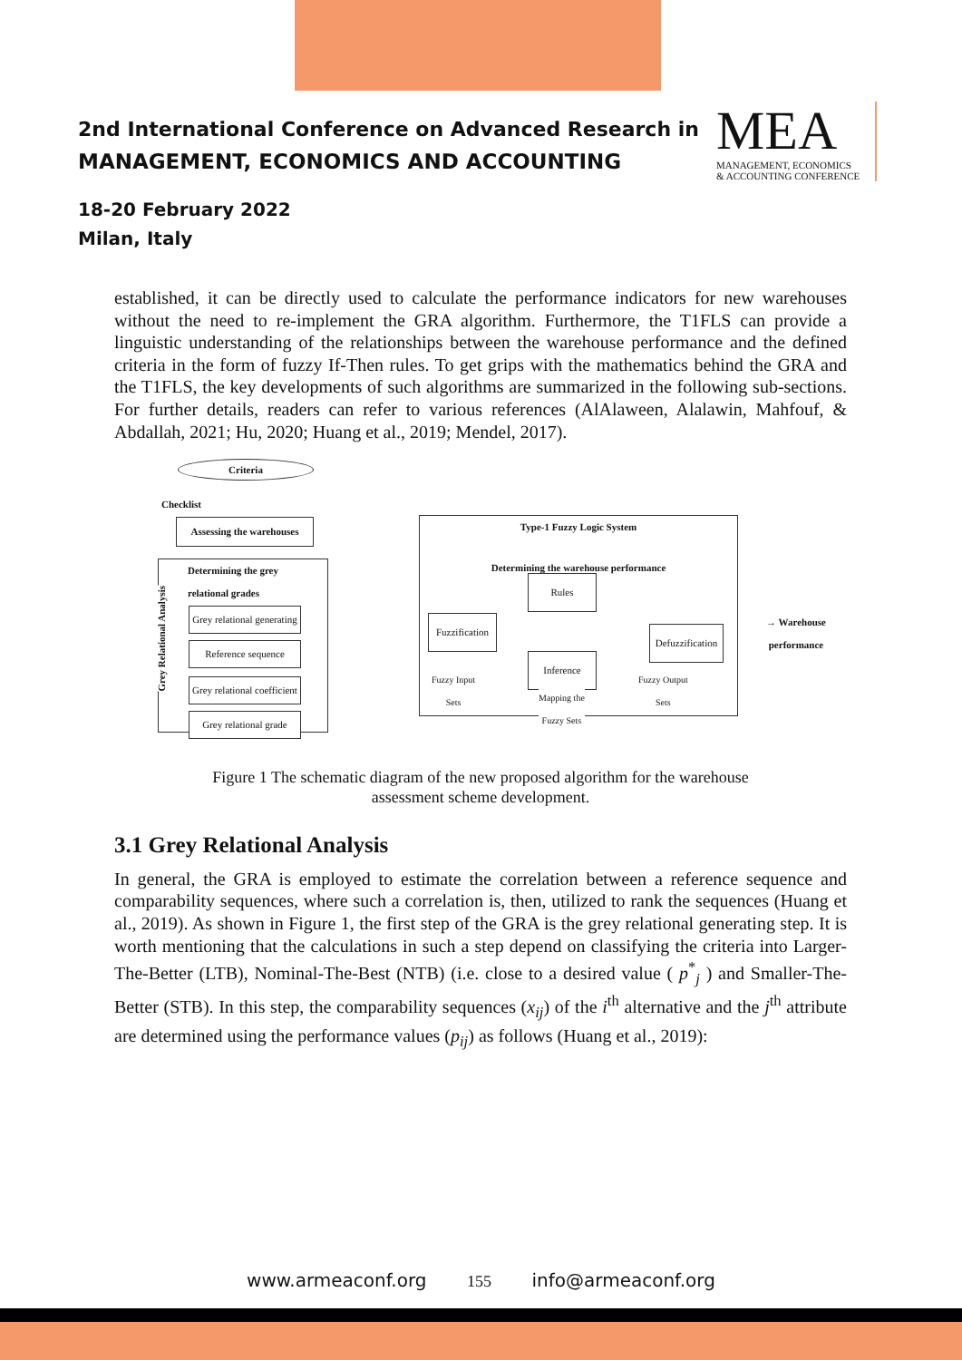2nd International Conference on Advanced Research in
MANAGEMENT, ECONOMICS AND ACCOUNTING
18-20 February 2022
Milan, Italy
MEA
MANAGEMENT, ECONOMICS
& ACCOUNTING CONFERENCE
established, it can be directly used to calculate the performance indicators for new warehouses without the need to re-implement the GRA algorithm. Furthermore, the T1FLS can provide a linguistic understanding of the relationships between the warehouse performance and the defined criteria in the form of fuzzy If-Then rules. To get grips with the mathematics behind the GRA and the T1FLS, the key developments of such algorithms are summarized in the following sub-sections. For further details, readers can refer to various references (AlAlaween, Alalawin, Mahfouf, & Abdallah, 2021; Hu, 2020; Huang et al., 2019; Mendel, 2017).
Criteria
Checklist
Assessing the warehouses
Determining the grey
relational grades
Grey Relational Analysis
Grey relational generating
Reference sequence
Grey relational coefficient
Grey relational grade
Type-1 Fuzzy Logic System
Determining the warehouse performance
Rules
Fuzzification
Inference
Defuzzification
Fuzzy Input
Sets
Mapping the
Fuzzy Sets
Fuzzy Output
Sets
→ Warehouse performance
Figure 1 The schematic diagram of the new proposed algorithm for the warehouse
assessment scheme development.
3.1 Grey Relational Analysis
In general, the GRA is employed to estimate the correlation between a reference sequence and comparability sequences, where such a correlation is, then, utilized to rank the sequences (Huang et al., 2019). As shown in Figure 1, the first step of the GRA is the grey relational generating step. It is worth mentioning that the calculations in such a step depend on classifying the criteria into Larger-The-Better (LTB), Nominal-The-Best (NTB) (i.e. close to a desired value ( p<sup>*</sup><sub>j</sub> ) and Smaller-The-Better (STB). In this step, the comparability sequences (x<sub>ij</sub>) of the i<sup>th</sup> alternative and the j<sup>th</sup> attribute are determined using the performance values (p<sub>ij</sub>) as follows (Huang et al., 2019):
www.armeaconf.org 155 info@armeaconf.org